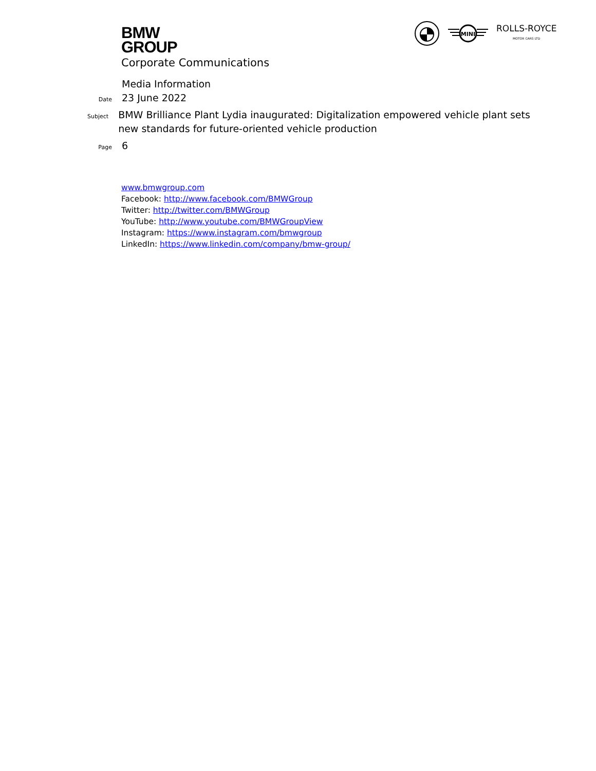BMW
GROUP
MINI
ROLLS-ROYCE
MOTOR CARS LTD
Corporate Communications
Media Information
Date
23 June 2022
Subject
BMW Brilliance Plant Lydia inaugurated: Digitalization empowered vehicle plant sets new standards for future-oriented vehicle production
Page
6
www.bmwgroup.com
Facebook: http://www.facebook.com/BMWGroup
Twitter: http://twitter.com/BMWGroup
YouTube: http://www.youtube.com/BMWGroupView
Instagram: https://www.instagram.com/bmwgroup
LinkedIn: https://www.linkedin.com/company/bmw-group/